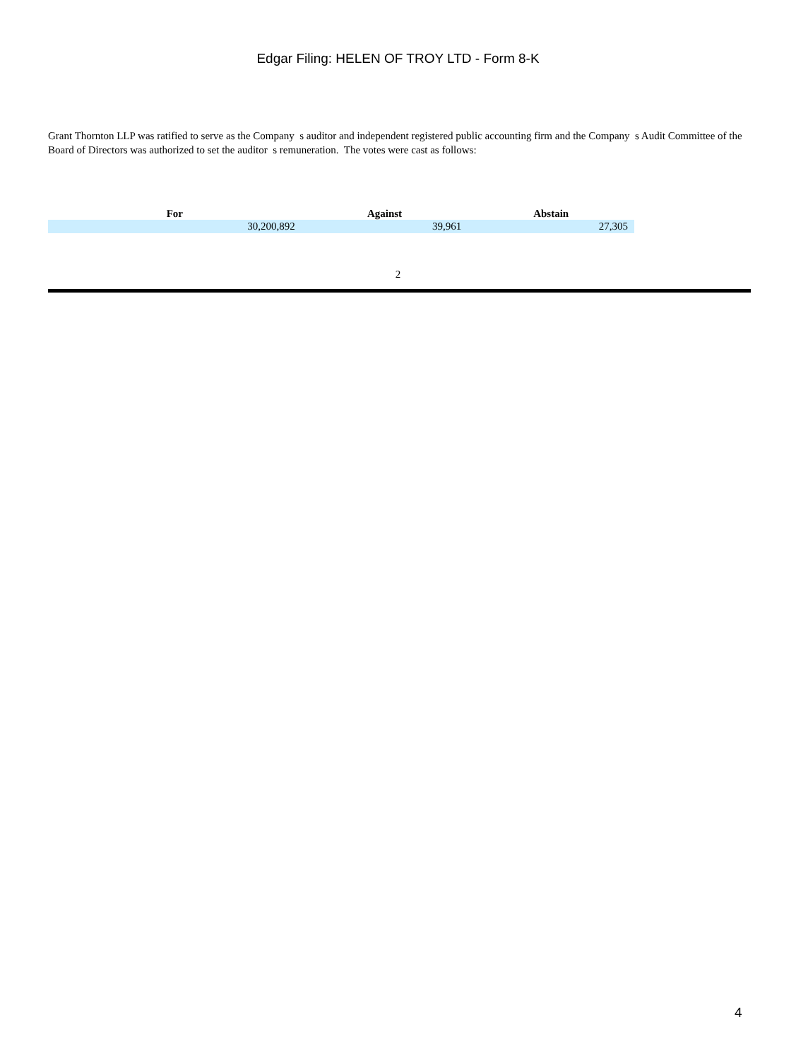Edgar Filing: HELEN OF TROY LTD - Form 8-K
Grant Thornton LLP was ratified to serve as the Company s auditor and independent registered public accounting firm and the Company s Audit Committee of the Board of Directors was authorized to set the auditor s remuneration. The votes were cast as follows:
| For | Against | Abstain |
| --- | --- | --- |
| 30,200,892 | 39,961 | 27,305 |
2
4